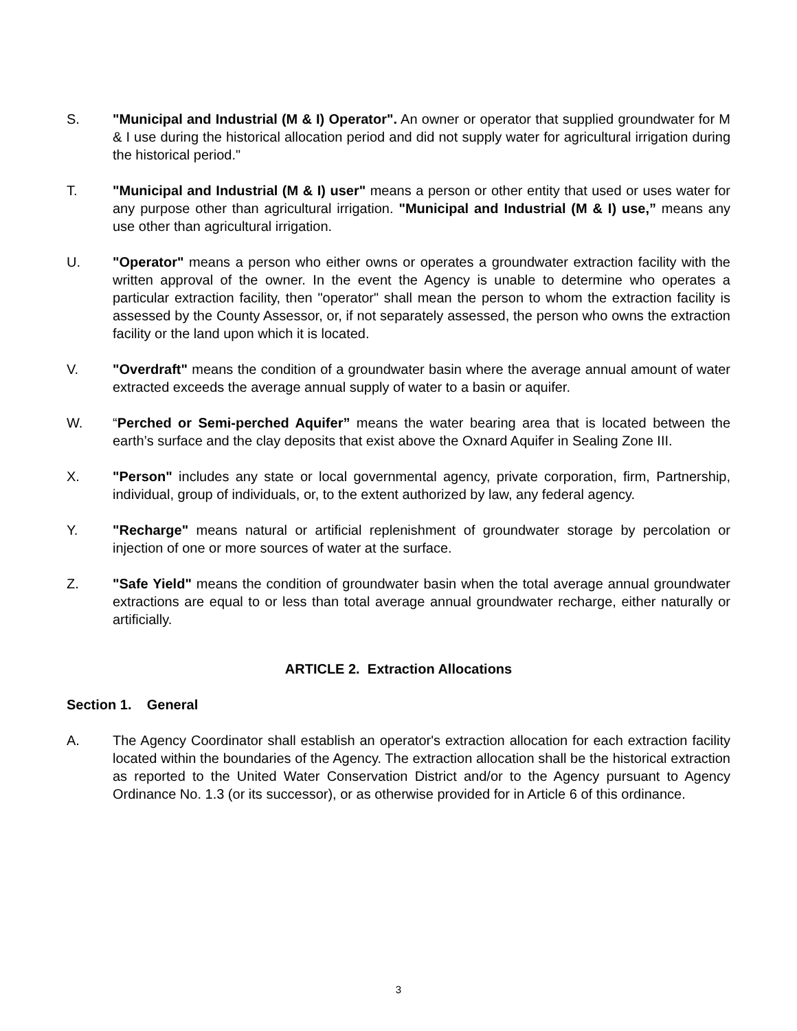S. "Municipal and Industrial (M & I) Operator". An owner or operator that supplied groundwater for M & I use during the historical allocation period and did not supply water for agricultural irrigation during the historical period."
T. "Municipal and Industrial (M & I) user" means a person or other entity that used or uses water for any purpose other than agricultural irrigation. "Municipal and Industrial (M & I) use,” means any use other than agricultural irrigation.
U. "Operator" means a person who either owns or operates a groundwater extraction facility with the written approval of the owner. In the event the Agency is unable to determine who operates a particular extraction facility, then "operator" shall mean the person to whom the extraction facility is assessed by the County Assessor, or, if not separately assessed, the person who owns the extraction facility or the land upon which it is located.
V. "Overdraft" means the condition of a groundwater basin where the average annual amount of water extracted exceeds the average annual supply of water to a basin or aquifer.
W. “Perched or Semi-perched Aquifer” means the water bearing area that is located between the earth’s surface and the clay deposits that exist above the Oxnard Aquifer in Sealing Zone III.
X. "Person" includes any state or local governmental agency, private corporation, firm, Partnership, individual, group of individuals, or, to the extent authorized by law, any federal agency.
Y. "Recharge" means natural or artificial replenishment of groundwater storage by percolation or injection of one or more sources of water at the surface.
Z. "Safe Yield" means the condition of groundwater basin when the total average annual groundwater extractions are equal to or less than total average annual groundwater recharge, either naturally or artificially.
ARTICLE 2. Extraction Allocations
Section 1. General
A. The Agency Coordinator shall establish an operator's extraction allocation for each extraction facility located within the boundaries of the Agency. The extraction allocation shall be the historical extraction as reported to the United Water Conservation District and/or to the Agency pursuant to Agency Ordinance No. 1.3 (or its successor), or as otherwise provided for in Article 6 of this ordinance.
3